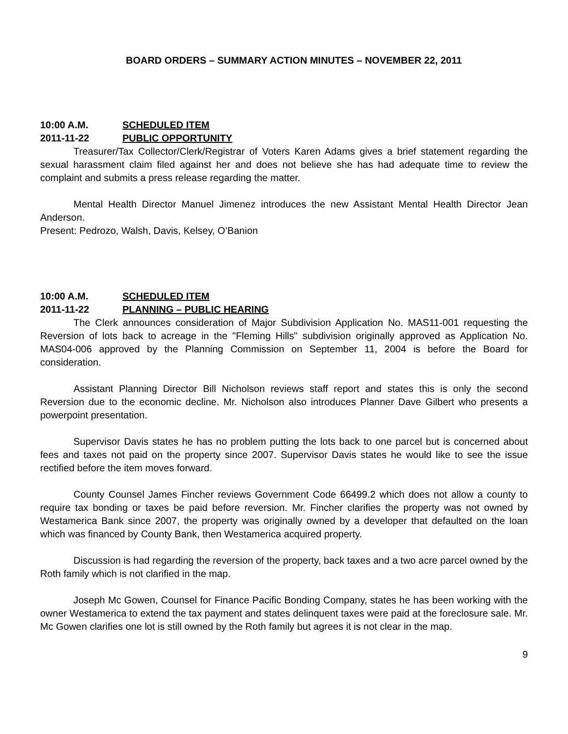BOARD ORDERS – SUMMARY ACTION MINUTES – NOVEMBER 22, 2011
10:00 A.M. SCHEDULED ITEM
2011-11-22 PUBLIC OPPORTUNITY
Treasurer/Tax Collector/Clerk/Registrar of Voters Karen Adams gives a brief statement regarding the sexual harassment claim filed against her and does not believe she has had adequate time to review the complaint and submits a press release regarding the matter.
Mental Health Director Manuel Jimenez introduces the new Assistant Mental Health Director Jean Anderson.
Present: Pedrozo, Walsh, Davis, Kelsey, O’Banion
10:00 A.M. SCHEDULED ITEM
2011-11-22 PLANNING – PUBLIC HEARING
The Clerk announces consideration of Major Subdivision Application No. MAS11-001 requesting the Reversion of lots back to acreage in the "Fleming Hills" subdivision originally approved as Application No. MAS04-006 approved by the Planning Commission on September 11, 2004 is before the Board for consideration.
Assistant Planning Director Bill Nicholson reviews staff report and states this is only the second Reversion due to the economic decline. Mr. Nicholson also introduces Planner Dave Gilbert who presents a powerpoint presentation.
Supervisor Davis states he has no problem putting the lots back to one parcel but is concerned about fees and taxes not paid on the property since 2007. Supervisor Davis states he would like to see the issue rectified before the item moves forward.
County Counsel James Fincher reviews Government Code 66499.2 which does not allow a county to require tax bonding or taxes be paid before reversion. Mr. Fincher clarifies the property was not owned by Westamerica Bank since 2007, the property was originally owned by a developer that defaulted on the loan which was financed by County Bank, then Westamerica acquired property.
Discussion is had regarding the reversion of the property, back taxes and a two acre parcel owned by the Roth family which is not clarified in the map.
Joseph Mc Gowen, Counsel for Finance Pacific Bonding Company, states he has been working with the owner Westamerica to extend the tax payment and states delinquent taxes were paid at the foreclosure sale. Mr. Mc Gowen clarifies one lot is still owned by the Roth family but agrees it is not clear in the map.
9